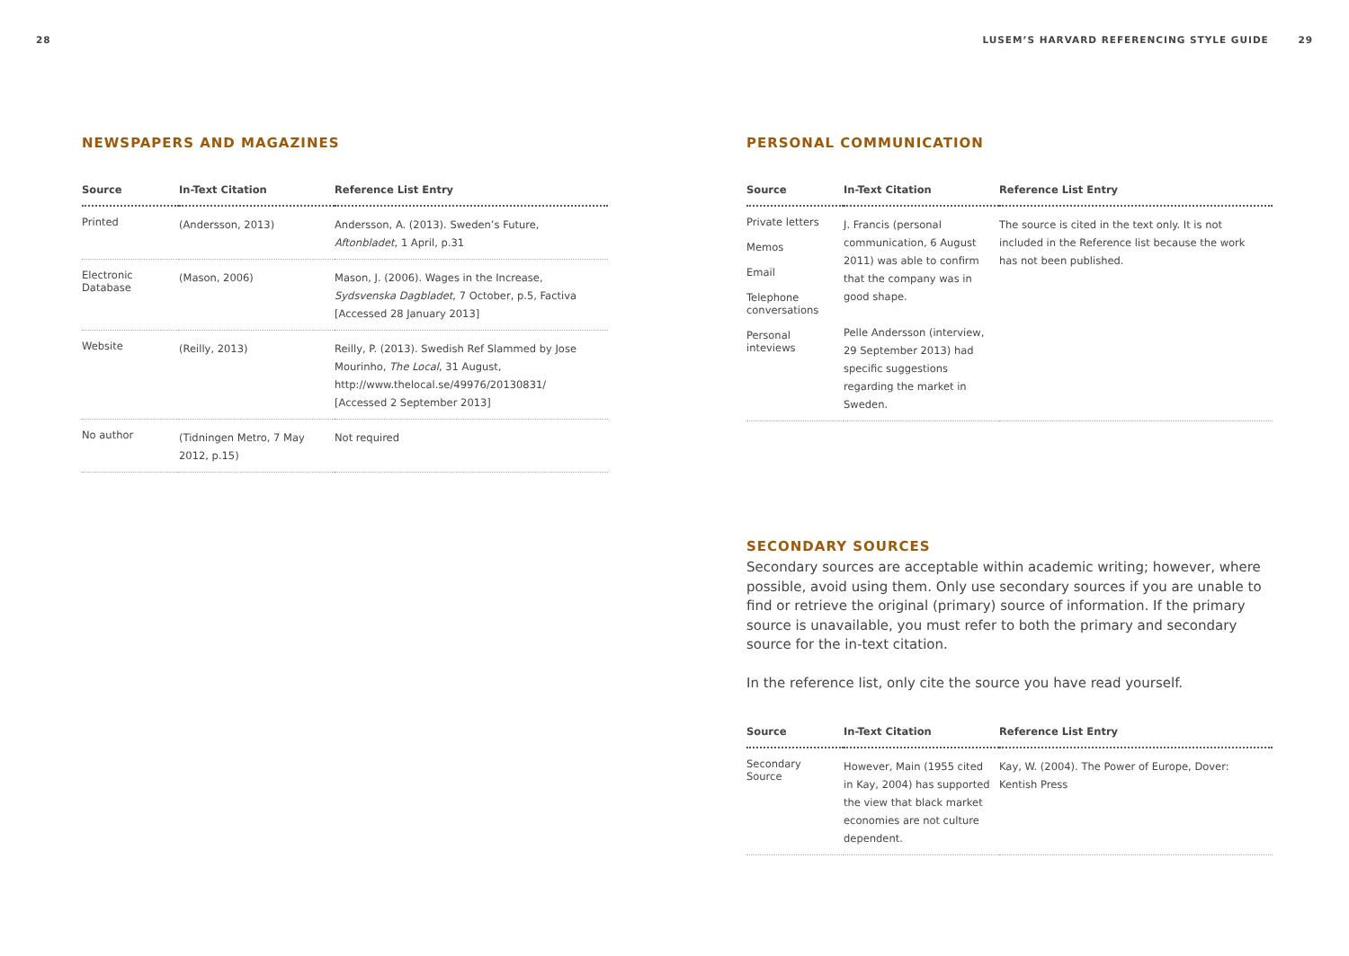28
NEWSPAPERS AND MAGAZINES
| Source | In-Text Citation | Reference List Entry |
| --- | --- | --- |
| Printed | (Andersson, 2013) | Andersson, A. (2013). Sweden’s Future, Aftonbladet , 1 April, p.31 |
| Electronic Database | (Mason, 2006) | Mason, J. (2006). Wages in the Increase, Sydsvenska Dagbladet , 7 October, p.5, Factiva [Accessed 28 January 2013] |
| Website | (Reilly, 2013) | Reilly, P. (2013). Swedish Ref Slammed by Jose Mourinho, The Local , 31 August, http://www.thelocal.se/49976/20130831/ [Accessed 2 September 2013] |
| No author | (Tidningen Metro, 7 May 2012, p.15) | Not required |
LUSEM’S HARVARD REFERENCING STYLE GUIDE 29
PERSONAL COMMUNICATION
| Source | In-Text Citation | Reference List Entry |
| --- | --- | --- |
| Private letters Memos Email Telephone conversations Personal inteviews | J. Francis (personal communication, 6 August 2011) was able to confirm that the company was in good shape. Pelle Andersson (interview, 29 September 2013) had specific suggestions regarding the market in Sweden. | The source is cited in the text only. It is not included in the Reference list because the work has not been published. |
SECONDARY SOURCES
Secondary sources are acceptable within academic writing; however, where possible, avoid using them. Only use secondary sources if you are unable to find or retrieve the original (primary) source of information. If the primary source is unavailable, you must refer to both the primary and secondary source for the in-text citation.
In the reference list, only cite the source you have read yourself.
| Source | In-Text Citation | Reference List Entry |
| --- | --- | --- |
| Secondary Source | However, Main (1955 cited in Kay, 2004) has supported the view that black market economies are not culture dependent. | Kay, W. (2004). The Power of Europe, Dover: Kentish Press |